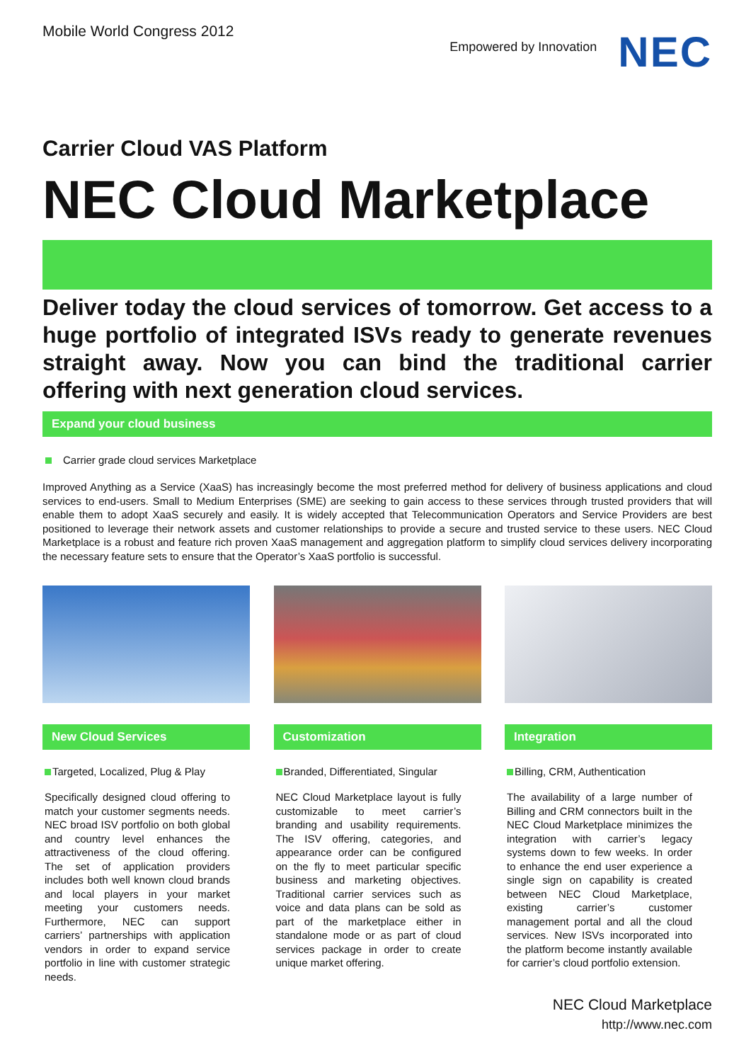Mobile World Congress 2012
Empowered by Innovation
NEC
Carrier Cloud VAS Platform
NEC Cloud Marketplace
Deliver today the cloud services of tomorrow. Get access to a huge portfolio of integrated ISVs ready to generate revenues straight away. Now you can bind the traditional carrier offering with next generation cloud services.
Expand your cloud business
Carrier grade cloud services Marketplace
Improved Anything as a Service (XaaS) has increasingly become the most preferred method for delivery of business applications and cloud services to end-users. Small to Medium Enterprises (SME) are seeking to gain access to these services through trusted providers that will enable them to adopt XaaS securely and easily. It is widely accepted that Telecommunication Operators and Service Providers are best positioned to leverage their network assets and customer relationships to provide a secure and trusted service to these users. NEC Cloud Marketplace is a robust and feature rich proven XaaS management and aggregation platform to simplify cloud services delivery incorporating the necessary feature sets to ensure that the Operator’s XaaS portfolio is successful.
New Cloud Services
Targeted, Localized, Plug & Play
Specifically designed cloud offering to match your customer segments needs. NEC broad ISV portfolio on both global and country level enhances the attractiveness of the cloud offering. The set of application providers includes both well known cloud brands and local players in your market meeting your customers needs. Furthermore, NEC can support carriers’ partnerships with application vendors in order to expand service portfolio in line with customer strategic needs.
Customization
Branded, Differentiated, Singular
NEC Cloud Marketplace layout is fully customizable to meet carrier’s branding and usability requirements. The ISV offering, categories, and appearance order can be configured on the fly to meet particular specific business and marketing objectives. Traditional carrier services such as voice and data plans can be sold as part of the marketplace either in standalone mode or as part of cloud services package in order to create unique market offering.
Integration
Billing, CRM, Authentication
The availability of a large number of Billing and CRM connectors built in the NEC Cloud Marketplace minimizes the integration with carrier’s legacy systems down to few weeks. In order to enhance the end user experience a single sign on capability is created between NEC Cloud Marketplace, existing carrier’s customer management portal and all the cloud services. New ISVs incorporated into the platform become instantly available for carrier’s cloud portfolio extension.
NEC Cloud Marketplace
http://www.nec.com